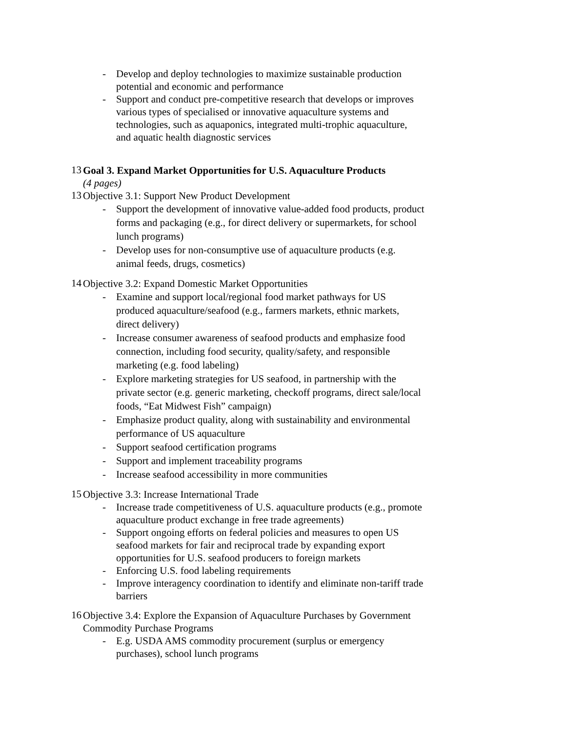- Develop and deploy technologies to maximize sustainable production potential and economic and performance
- Support and conduct pre-competitive research that develops or improves various types of specialised or innovative aquaculture systems and technologies, such as aquaponics, integrated multi-trophic aquaculture, and aquatic health diagnostic services
13
Goal 3. Expand Market Opportunities for U.S. Aquaculture Products
(4 pages)
13
Objective 3.1: Support New Product Development
- Support the development of innovative value-added food products, product forms and packaging (e.g., for direct delivery or supermarkets, for school lunch programs)
- Develop uses for non-consumptive use of aquaculture products (e.g. animal feeds, drugs, cosmetics)
14
Objective 3.2: Expand Domestic Market Opportunities
- Examine and support local/regional food market pathways for US produced aquaculture/seafood (e.g., farmers markets, ethnic markets, direct delivery)
- Increase consumer awareness of seafood products and emphasize food connection, including food security, quality/safety, and responsible marketing (e.g. food labeling)
- Explore marketing strategies for US seafood, in partnership with the private sector (e.g. generic marketing, checkoff programs, direct sale/local foods, “Eat Midwest Fish” campaign)
- Emphasize product quality, along with sustainability and environmental performance of US aquaculture
- Support seafood certification programs
- Support and implement traceability programs
- Increase seafood accessibility in more communities
15
Objective 3.3: Increase International Trade
- Increase trade competitiveness of U.S. aquaculture products (e.g., promote aquaculture product exchange in free trade agreements)
- Support ongoing efforts on federal policies and measures to open US seafood markets for fair and reciprocal trade by expanding export opportunities for U.S. seafood producers to foreign markets
- Enforcing U.S. food labeling requirements
- Improve interagency coordination to identify and eliminate non-tariff trade barriers
16
Objective 3.4: Explore the Expansion of Aquaculture Purchases by Government Commodity Purchase Programs
- E.g. USDA AMS commodity procurement (surplus or emergency purchases), school lunch programs